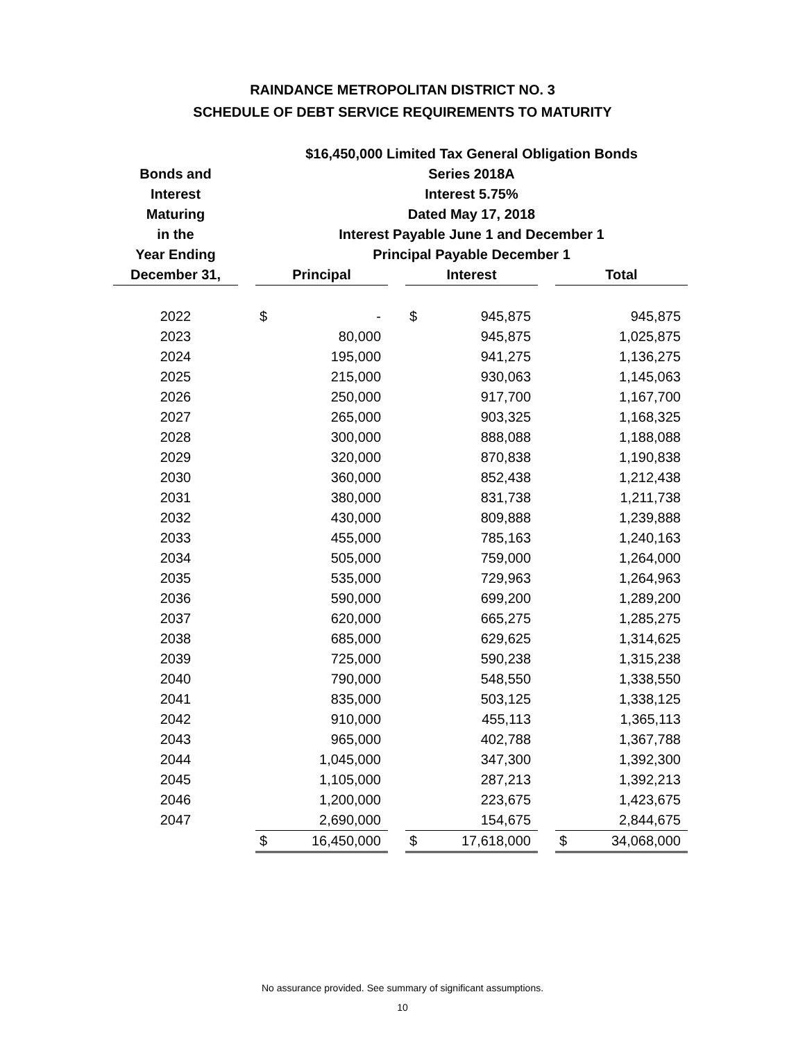RAINDANCE METROPOLITAN DISTRICT NO. 3
SCHEDULE OF DEBT SERVICE REQUIREMENTS TO MATURITY
| | | $16,450,000 Limited Tax General Obligation Bonds | | | | | | | |
| --- | --- | --- | --- | --- | --- | --- | --- | --- | --- |
| Bonds and | | Series 2018A | | | | | | | |
| Interest | | Interest 5.75% | | | | | | | |
| Maturing | | Dated May 17, 2018 | | | | | | | |
| in the | | Interest Payable June 1 and December 1 | | | | | | | |
| Year Ending | | Principal Payable December 1 | | | | | | | |
| December 31, | | Principal | | | Interest | | | Total | |
| 2022 | | $ | - | | $ | 945,875 | | | 945,875 |
| 2023 | | | 80,000 | | | 945,875 | | | 1,025,875 |
| 2024 | | | 195,000 | | | 941,275 | | | 1,136,275 |
| 2025 | | | 215,000 | | | 930,063 | | | 1,145,063 |
| 2026 | | | 250,000 | | | 917,700 | | | 1,167,700 |
| 2027 | | | 265,000 | | | 903,325 | | | 1,168,325 |
| 2028 | | | 300,000 | | | 888,088 | | | 1,188,088 |
| 2029 | | | 320,000 | | | 870,838 | | | 1,190,838 |
| 2030 | | | 360,000 | | | 852,438 | | | 1,212,438 |
| 2031 | | | 380,000 | | | 831,738 | | | 1,211,738 |
| 2032 | | | 430,000 | | | 809,888 | | | 1,239,888 |
| 2033 | | | 455,000 | | | 785,163 | | | 1,240,163 |
| 2034 | | | 505,000 | | | 759,000 | | | 1,264,000 |
| 2035 | | | 535,000 | | | 729,963 | | | 1,264,963 |
| 2036 | | | 590,000 | | | 699,200 | | | 1,289,200 |
| 2037 | | | 620,000 | | | 665,275 | | | 1,285,275 |
| 2038 | | | 685,000 | | | 629,625 | | | 1,314,625 |
| 2039 | | | 725,000 | | | 590,238 | | | 1,315,238 |
| 2040 | | | 790,000 | | | 548,550 | | | 1,338,550 |
| 2041 | | | 835,000 | | | 503,125 | | | 1,338,125 |
| 2042 | | | 910,000 | | | 455,113 | | | 1,365,113 |
| 2043 | | | 965,000 | | | 402,788 | | | 1,367,788 |
| 2044 | | | 1,045,000 | | | 347,300 | | | 1,392,300 |
| 2045 | | | 1,105,000 | | | 287,213 | | | 1,392,213 |
| 2046 | | | 1,200,000 | | | 223,675 | | | 1,423,675 |
| 2047 | | | 2,690,000 | | | 154,675 | | | 2,844,675 |
| | | $ | 16,450,000 | | $ | 17,618,000 | | $ | 34,068,000 |
No assurance provided. See summary of significant assumptions.
10